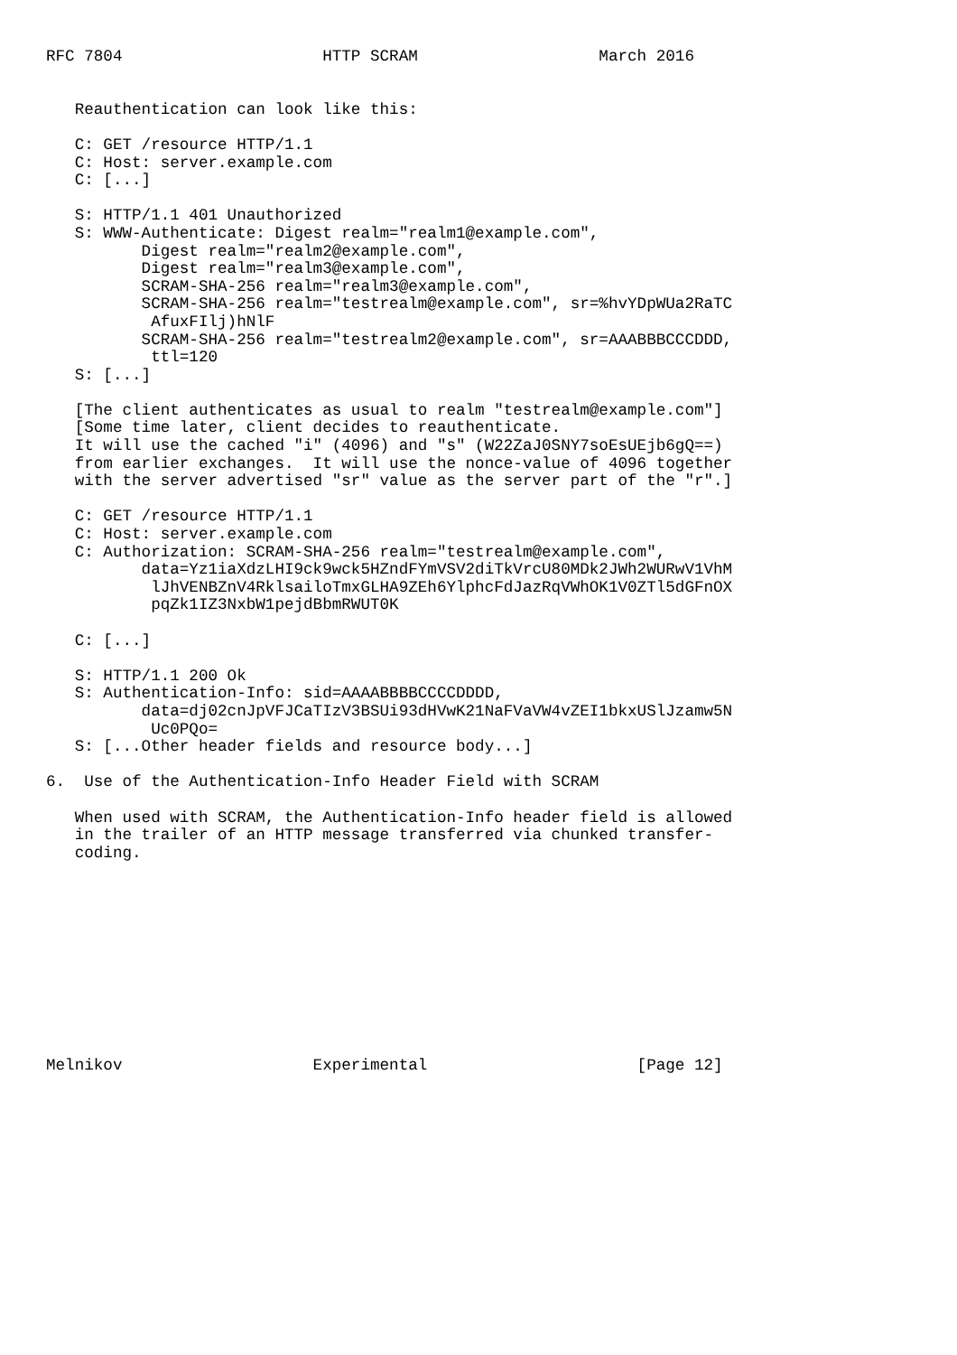RFC 7804                     HTTP SCRAM                   March 2016


   Reauthentication can look like this:

   C: GET /resource HTTP/1.1
   C: Host: server.example.com
   C: [...]

   S: HTTP/1.1 401 Unauthorized
   S: WWW-Authenticate: Digest realm="realm1@example.com",
          Digest realm="realm2@example.com",
          Digest realm="realm3@example.com",
          SCRAM-SHA-256 realm="realm3@example.com",
          SCRAM-SHA-256 realm="testrealm@example.com", sr=%hvYDpWUa2RaTC
           AfuxFIlj)hNlF
          SCRAM-SHA-256 realm="testrealm2@example.com", sr=AAABBBCCCDDD,
           ttl=120
   S: [...]

   [The client authenticates as usual to realm "testrealm@example.com"]
   [Some time later, client decides to reauthenticate.
   It will use the cached "i" (4096) and "s" (W22ZaJ0SNY7soEsUEjb6gQ==)
   from earlier exchanges.  It will use the nonce-value of 4096 together
   with the server advertised "sr" value as the server part of the "r".]

   C: GET /resource HTTP/1.1
   C: Host: server.example.com
   C: Authorization: SCRAM-SHA-256 realm="testrealm@example.com",
          data=Yz1iaXdzLHI9ck9wck5HZndFYmVSV2diTkVrcU80MDk2JWh2WURwV1VhM
           lJhVENBZnV4RklsailoTmxGLHA9ZEh6YlphcFdJazRqVWhOK1V0ZTl5dGFnOX
           pqZk1IZ3NxbW1pejdBbmRWUT0K

   C: [...]

   S: HTTP/1.1 200 Ok
   S: Authentication-Info: sid=AAAABBBBCCCCDDDD,
          data=dj02cnJpVFJCaTIzV3BSUi93dHVwK21NaFVaVW4vZEI1bkxUSlJzamw5N
           Uc0PQo=
   S: [...Other header fields and resource body...]

6.  Use of the Authentication-Info Header Field with SCRAM

   When used with SCRAM, the Authentication-Info header field is allowed
   in the trailer of an HTTP message transferred via chunked transfer-
   coding.











Melnikov                    Experimental                      [Page 12]